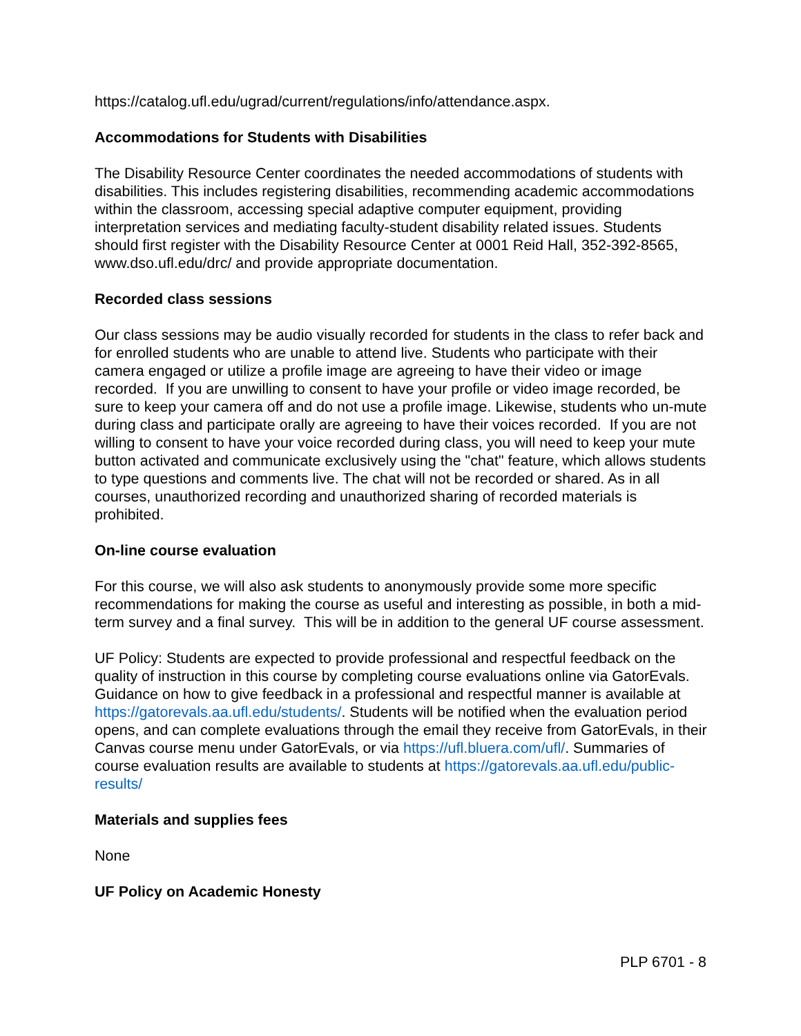https://catalog.ufl.edu/ugrad/current/regulations/info/attendance.aspx.
Accommodations for Students with Disabilities
The Disability Resource Center coordinates the needed accommodations of students with disabilities. This includes registering disabilities, recommending academic accommodations within the classroom, accessing special adaptive computer equipment, providing interpretation services and mediating faculty-student disability related issues. Students should first register with the Disability Resource Center at 0001 Reid Hall, 352-392-8565, www.dso.ufl.edu/drc/ and provide appropriate documentation.
Recorded class sessions
Our class sessions may be audio visually recorded for students in the class to refer back and for enrolled students who are unable to attend live. Students who participate with their camera engaged or utilize a profile image are agreeing to have their video or image recorded. If you are unwilling to consent to have your profile or video image recorded, be sure to keep your camera off and do not use a profile image. Likewise, students who un-mute during class and participate orally are agreeing to have their voices recorded. If you are not willing to consent to have your voice recorded during class, you will need to keep your mute button activated and communicate exclusively using the "chat" feature, which allows students to type questions and comments live. The chat will not be recorded or shared. As in all courses, unauthorized recording and unauthorized sharing of recorded materials is prohibited.
On-line course evaluation
For this course, we will also ask students to anonymously provide some more specific recommendations for making the course as useful and interesting as possible, in both a mid-term survey and a final survey. This will be in addition to the general UF course assessment.
UF Policy: Students are expected to provide professional and respectful feedback on the quality of instruction in this course by completing course evaluations online via GatorEvals. Guidance on how to give feedback in a professional and respectful manner is available at https://gatorevals.aa.ufl.edu/students/. Students will be notified when the evaluation period opens, and can complete evaluations through the email they receive from GatorEvals, in their Canvas course menu under GatorEvals, or via https://ufl.bluera.com/ufl/. Summaries of course evaluation results are available to students at https://gatorevals.aa.ufl.edu/public-results/
Materials and supplies fees
None
UF Policy on Academic Honesty
PLP 6701 - 8